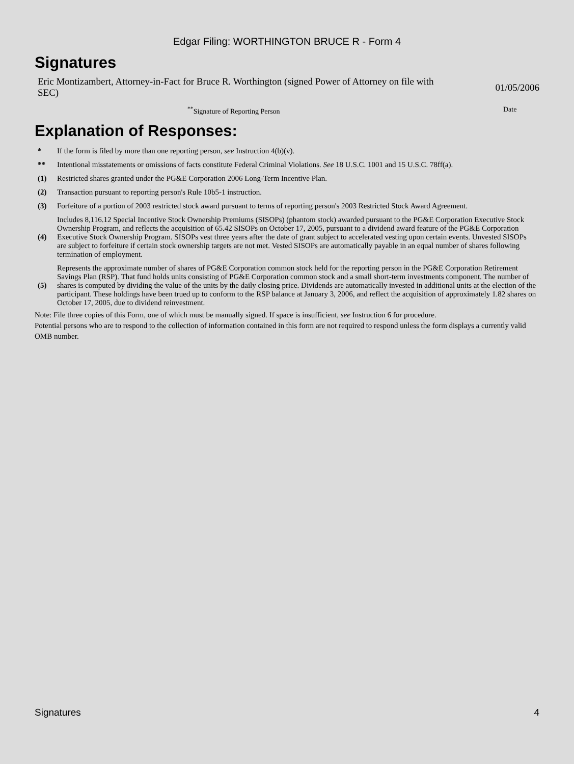Edgar Filing: WORTHINGTON BRUCE R - Form 4
Signatures
Eric Montizambert, Attorney-in-Fact for Bruce R. Worthington (signed Power of Attorney on file with SEC)
01/05/2006
<sup>**</sup> Signature of Reporting Person Date
Explanation of Responses:
| * | If the form is filed by more than one reporting person, see Instruction 4(b)(v). |
| ** | Intentional misstatements or omissions of facts constitute Federal Criminal Violations. See 18 U.S.C. 1001 and 15 U.S.C. 78ff(a). |
| (1) | Restricted shares granted under the PG&E Corporation 2006 Long-Term Incentive Plan. |
| (2) | Transaction pursuant to reporting person's Rule 10b5-1 instruction. |
| (3) | Forfeiture of a portion of 2003 restricted stock award pursuant to terms of reporting person's 2003 Restricted Stock Award Agreement. |
| (4) | Includes 8,116.12 Special Incentive Stock Ownership Premiums (SISOPs) (phantom stock) awarded pursuant to the PG&E Corporation Executive Stock Ownership Program, and reflects the acquisition of 65.42 SISOPs on October 17, 2005, pursuant to a dividend award feature of the PG&E Corporation Executive Stock Ownership Program. SISOPs vest three years after the date of grant subject to accelerated vesting upon certain events. Unvested SISOPs are subject to forfeiture if certain stock ownership targets are not met. Vested SISOPs are automatically payable in an equal number of shares following termination of employment. |
| (5) | Represents the approximate number of shares of PG&E Corporation common stock held for the reporting person in the PG&E Corporation Retirement Savings Plan (RSP). That fund holds units consisting of PG&E Corporation common stock and a small short-term investments component. The number of shares is computed by dividing the value of the units by the daily closing price. Dividends are automatically invested in additional units at the election of the participant. These holdings have been trued up to conform to the RSP balance at January 3, 2006, and reflect the acquisition of approximately 1.82 shares on October 17, 2005, due to dividend reinvestment. |
Note: File three copies of this Form, one of which must be manually signed. If space is insufficient, see Instruction 6 for procedure.
Potential persons who are to respond to the collection of information contained in this form are not required to respond unless the form displays a currently valid OMB number.
Signatures 4